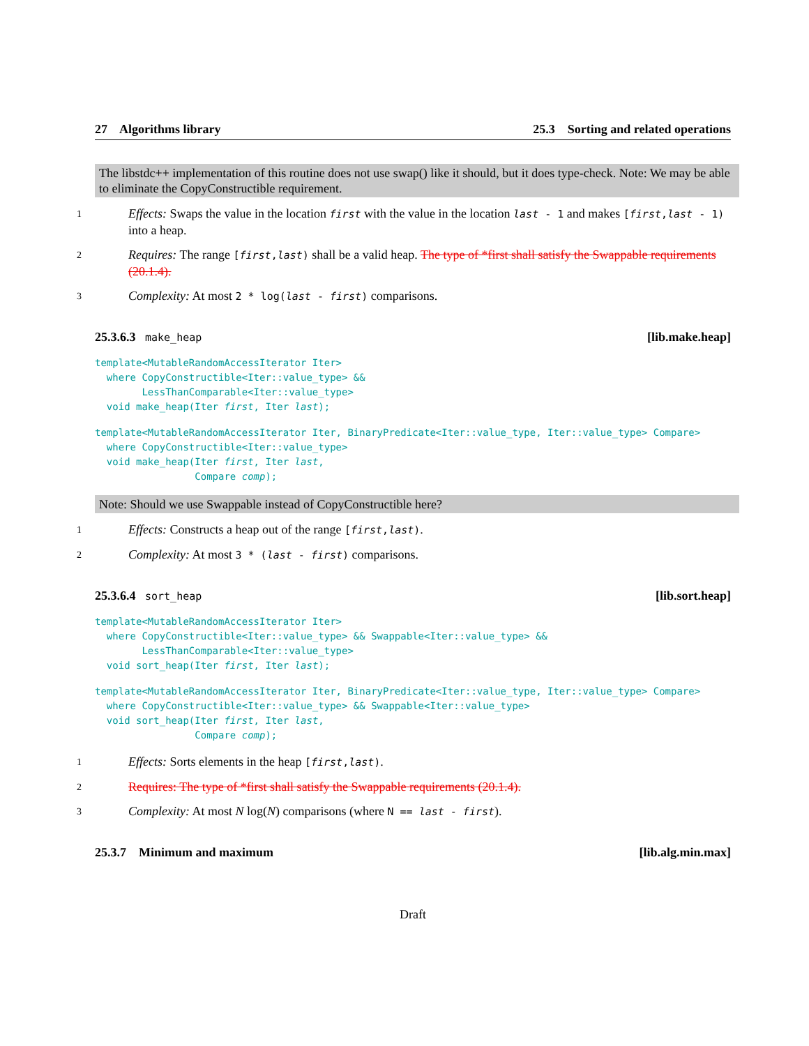27 Algorithms library 25.3 Sorting and related operations
The libstdc++ implementation of this routine does not use swap() like it should, but it does type-check. Note: We may be able to eliminate the CopyConstructible requirement.
1
Effects: Swaps the value in the location first with the value in the location last - 1 and makes [first,last - 1) into a heap.
2
Requires: The range [first,last) shall be a valid heap. The type of *first shall satisfy the Swappable requirements (20.1.4).
3
Complexity: At most 2 * log(last - first) comparisons.
25.3.6.3 make_heap [lib.make.heap]
template<MutableRandomAccessIterator Iter>
  where CopyConstructible<Iter::value_type> &&
        LessThanComparable<Iter::value_type>
  void make_heap(Iter first, Iter last);
template<MutableRandomAccessIterator Iter, BinaryPredicate<Iter::value_type, Iter::value_type> Compare>
  where CopyConstructible<Iter::value_type>
  void make_heap(Iter first, Iter last,
                 Compare comp);
Note: Should we use Swappable instead of CopyConstructible here?
1
Effects: Constructs a heap out of the range [first,last).
2
Complexity: At most 3 * (last - first) comparisons.
25.3.6.4 sort_heap [lib.sort.heap]
template<MutableRandomAccessIterator Iter>
  where CopyConstructible<Iter::value_type> && Swappable<Iter::value_type> &&
        LessThanComparable<Iter::value_type>
  void sort_heap(Iter first, Iter last);
template<MutableRandomAccessIterator Iter, BinaryPredicate<Iter::value_type, Iter::value_type> Compare>
  where CopyConstructible<Iter::value_type> && Swappable<Iter::value_type>
  void sort_heap(Iter first, Iter last,
                 Compare comp);
1
Effects: Sorts elements in the heap [first,last).
2
Requires: The type of *first shall satisfy the Swappable requirements (20.1.4).
3
Complexity: At most N log(N) comparisons (where N == last - first).
25.3.7 Minimum and maximum [lib.alg.min.max]
Draft